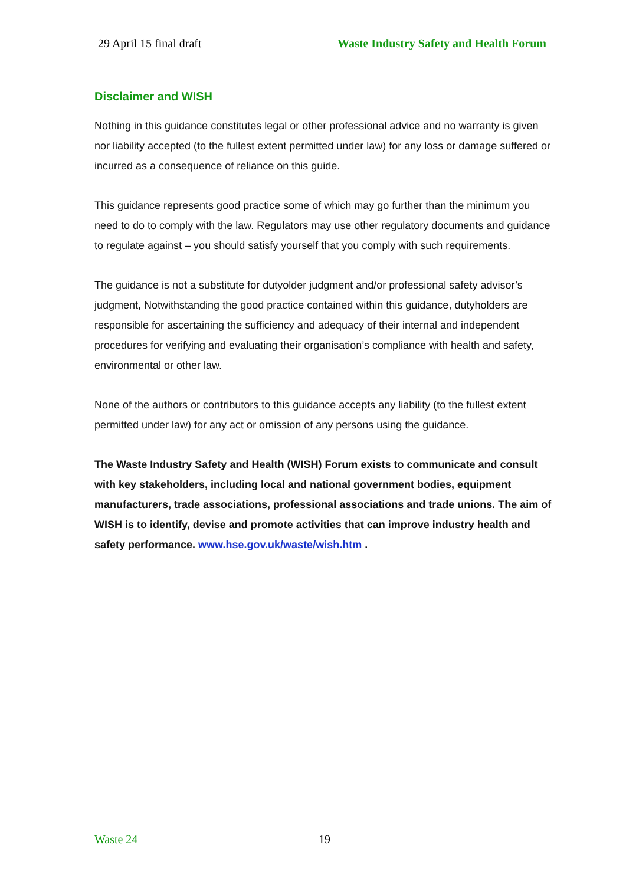29 April 15 final draft Waste Industry Safety and Health Forum
Disclaimer and WISH
Nothing in this guidance constitutes legal or other professional advice and no warranty is given nor liability accepted (to the fullest extent permitted under law) for any loss or damage suffered or incurred as a consequence of reliance on this guide.
This guidance represents good practice some of which may go further than the minimum you need to do to comply with the law. Regulators may use other regulatory documents and guidance to regulate against – you should satisfy yourself that you comply with such requirements.
The guidance is not a substitute for dutyolder judgment and/or professional safety advisor’s judgment, Notwithstanding the good practice contained within this guidance, dutyholders are responsible for ascertaining the sufficiency and adequacy of their internal and independent procedures for verifying and evaluating their organisation’s compliance with health and safety, environmental or other law.
None of the authors or contributors to this guidance accepts any liability (to the fullest extent permitted under law) for any act or omission of any persons using the guidance.
The Waste Industry Safety and Health (WISH) Forum exists to communicate and consult with key stakeholders, including local and national government bodies, equipment manufacturers, trade associations, professional associations and trade unions. The aim of WISH is to identify, devise and promote activities that can improve industry health and safety performance. www.hse.gov.uk/waste/wish.htm .
Waste 24 19